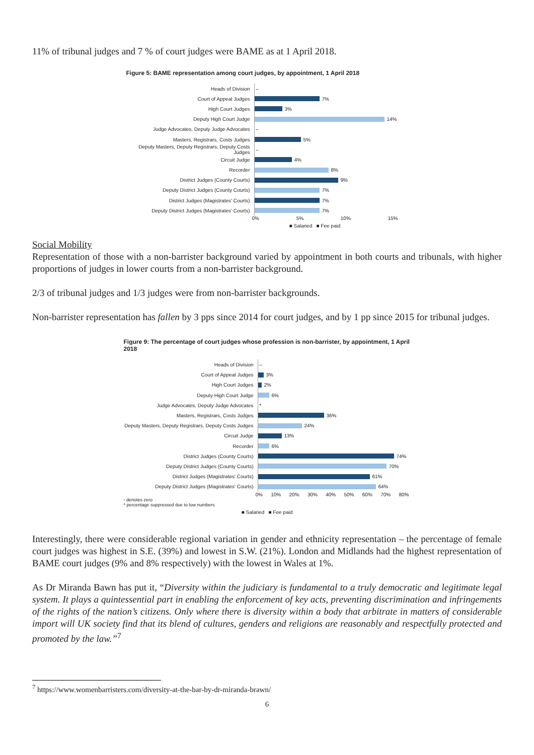11% of tribunal judges and 7 % of court judges were BAME as at 1 April 2018.
Figure 5: BAME representation among court judges, by appointment, 1 April 2018
Heads of Division
–
Court of Appeal Judges
7%
High Court Judges
3%
Deputy High Court Judge
14%
Judge Advocates, Deputy Judge Advocates
–
Masters, Registrars, Costs Judges
5%
Deputy Masters, Deputy Registrars, Deputy Costs Judges
–
Circuit Judge
4%
Recorder
8%
District Judges (County Courts)
9%
Deputy District Judges (County Courts)
7%
District Judges (Magistrates' Courts)
7%
Deputy District Judges (Magistrates' Courts)
7%
0% 5% 10% 15%
■ Salaried ■ Fee paid
Social Mobility
Representation of those with a non-barrister background varied by appointment in both courts and tribunals, with higher proportions of judges in lower courts from a non-barrister background.
2/3 of tribunal judges and 1/3 judges were from non-barrister backgrounds.
Non-barrister representation has fallen by 3 pps since 2014 for court judges, and by 1 pp since 2015 for tribunal judges.
Figure 9: The percentage of court judges whose profession is non-barrister, by appointment, 1 April 2018
Heads of Division
–
Court of Appeal Judges
3%
High Court Judges
2%
Deputy High Court Judge
6%
Judge Advocates, Deputy Judge Advocates
*
Masters, Registrars, Costs Judges
36%
Deputy Masters, Deputy Registrars, Deputy Costs Judges
24%
Circuit Judge
13%
Recorder
6%
District Judges (County Courts)
74%
Deputy District Judges (County Courts)
70%
District Judges (Magistrates' Courts)
61%
Deputy District Judges (Magistrates' Courts)
64%
0% 10% 20% 30% 40% 50% 60% 70% 80%
- denotes zero
* percentage suppressed due to low numbers
■ Salaried ■ Fee paid
Interestingly, there were considerable regional variation in gender and ethnicity representation – the percentage of female court judges was highest in S.E. (39%) and lowest in S.W. (21%). London and Midlands had the highest representation of BAME court judges (9% and 8% respectively) with the lowest in Wales at 1%.
As Dr Miranda Bawn has put it, “Diversity within the judiciary is fundamental to a truly democratic and legitimate legal system. It plays a quintessential part in enabling the enforcement of key acts, preventing discrimination and infringements of the rights of the nation’s citizens. Only where there is diversity within a body that arbitrate in matters of considerable import will UK society find that its blend of cultures, genders and religions are reasonably and respectfully protected and promoted by the law.”<sup>7</sup>
<sup>7</sup> https://www.womenbarristers.com/diversity-at-the-bar-by-dr-miranda-brawn/
6